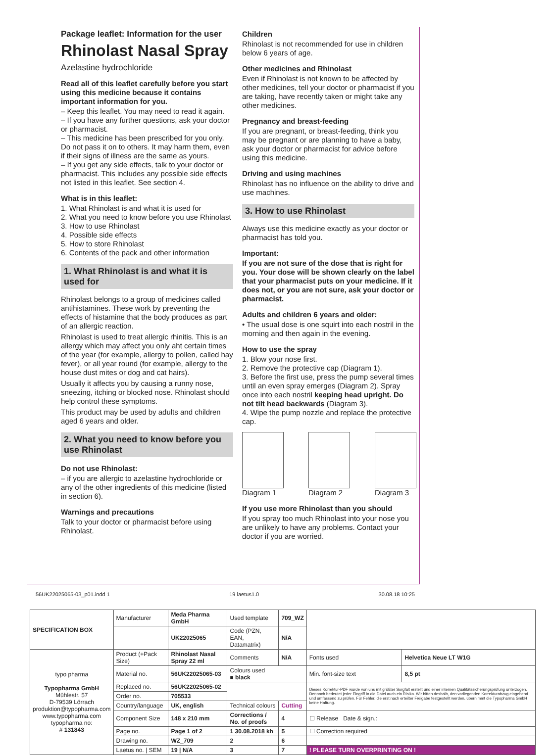Package leaflet: Information for the user
Rhinolast Nasal Spray
Azelastine hydrochloride
Read all of this leaflet carefully before you start using this medicine because it contains important information for you.
– Keep this leaflet. You may need to read it again.
– If you have any further questions, ask your doctor or pharmacist.
– This medicine has been prescribed for you only. Do not pass it on to others. It may harm them, even if their signs of illness are the same as yours.
– If you get any side effects, talk to your doctor or pharmacist. This includes any possible side effects not listed in this leaflet. See section 4.
What is in this leaflet:
1. What Rhinolast is and what it is used for
2. What you need to know before you use Rhinolast
3. How to use Rhinolast
4. Possible side effects
5. How to store Rhinolast
6. Contents of the pack and other information
1. What Rhinolast is and what it is used for
Rhinolast belongs to a group of medicines called antihistamines. These work by preventing the effects of histamine that the body produces as part of an allergic reaction.
Rhinolast is used to treat allergic rhinitis. This is an allergy which may affect you only aht certain times of the year (for example, allergy to pollen, called hay fever), or all year round (for example, allergy to the house dust mites or dog and cat hairs).
Usually it affects you by causing a runny nose, sneezing, itching or blocked nose. Rhinolast should help control these symptoms.
This product may be used by adults and children aged 6 years and older.
2. What you need to know before you use Rhinolast
Do not use Rhinolast:
– if you are allergic to azelastine hydrochloride or any of the other ingredients of this medicine (listed in section 6).
Warnings and precautions
Talk to your doctor or pharmacist before using Rhinolast.
Children
Rhinolast is not recommended for use in children below 6 years of age.
Other medicines and Rhinolast
Even if Rhinolast is not known to be affected by other medicines, tell your doctor or pharmacist if you are taking, have recently taken or might take any other medicines.
Pregnancy and breast-feeding
If you are pregnant, or breast-feeding, think you may be pregnant or are planning to have a baby, ask your doctor or pharmacist for advice before using this medicine.
Driving and using machines
Rhinolast has no influence on the ability to drive and use machines.
3. How to use Rhinolast
Always use this medicine exactly as your doctor or pharmacist has told you.
Important:
If you are not sure of the dose that is right for you. Your dose will be shown clearly on the label that your pharmacist puts on your medicine. If it does not, or you are not sure, ask your doctor or pharmacist.
Adults and children 6 years and older:
• The usual dose is one squirt into each nostril in the morning and then again in the evening.
How to use the spray
1. Blow your nose first.
2. Remove the protective cap (Diagram 1).
3. Before the first use, press the pump several times until an even spray emerges (Diagram 2). Spray once into each nostril keeping head upright. Do not tilt head backwards (Diagram 3).
4. Wipe the pump nozzle and replace the protective cap.
Diagram 1 Diagram 2 Diagram 3
If you use more Rhinolast than you should
If you spray too much Rhinolast into your nose you are unlikely to have any problems. Contact your doctor if you are worried.
56UK22025065-03_p01.indd 1 19 laetus1.0 30.08.18 10:25
| SPECIFICATION BOX | Manufacturer | Meda Pharma GmbH | Used template | 709_WZ | | |
| | | UK22025065 | Code (PZN, EAN, Datamatrix) | N/A | | |
| typo pharma Typopharma GmbH Mühlestr. 57 D-79539 Lörrach produktion@typopharma.com www.typopharma.com typopharma no: # 131843 | Product (+Pack Size) | Rhinolast Nasal Spray 22 ml | Comments | N/A | Fonts used | Helvetica Neue LT W1G |
| | Material no. | 56UK22025065-03 | Colours used ■ black | | Min. font-size text | 8,5 pt |
| | Replaced no. | 56UK22025065-02 | | | Dieses Korrektur-PDF wurde von uns mit größter Sorgfalt erstellt und einer internen Qualitätssicherungsprüfung unterzogen. Dennoch bedeutet jeder Eingriff in die Datei auch ein Risiko. Wir bitten deshalb, den vorliegenden Korrekturabzug eingehend und umfassend zu prüfen. Für Fehler, die erst nach erteilter Freigabe festgestellt werden, übernimmt die Typopharma GmbH keine Haftung. | |
| | Order no. | 705533 | | | | |
| | Country/language | UK, english | Technical colours | Cutting | | |
| | Component Size | 148 x 210 mm | Corrections / No. of proofs | 4 | ☐ Release Date & sign.: | |
| | Page no. | Page 1 of 2 | 1 30.08.2018 kh | 5 | ☐ Correction required | |
| | Drawing no. | WZ_709 | 2 | 6 | | |
| | Laetus no. / SEM | 19 / N/A | 3 | 7 | ! PLEASE TURN OVERPRINTING ON ! | |